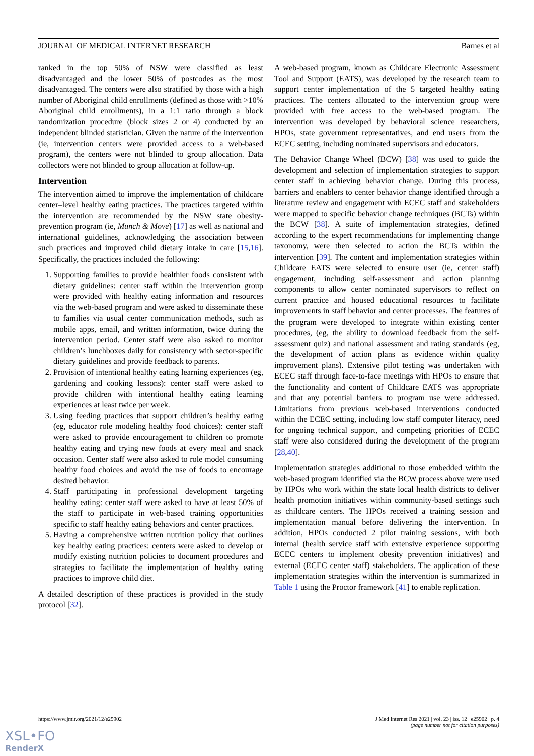JOURNAL OF MEDICAL INTERNET RESEARCH Barnes et al
ranked in the top 50% of NSW were classified as least disadvantaged and the lower 50% of postcodes as the most disadvantaged. The centers were also stratified by those with a high number of Aboriginal child enrollments (defined as those with >10% Aboriginal child enrollments), in a 1:1 ratio through a block randomization procedure (block sizes 2 or 4) conducted by an independent blinded statistician. Given the nature of the intervention (ie, intervention centers were provided access to a web-based program), the centers were not blinded to group allocation. Data collectors were not blinded to group allocation at follow-up.
Intervention
The intervention aimed to improve the implementation of childcare center–level healthy eating practices. The practices targeted within the intervention are recommended by the NSW state obesity-prevention program (ie, Munch & Move) [17] as well as national and international guidelines, acknowledging the association between such practices and improved child dietary intake in care [15,16]. Specifically, the practices included the following:
1. Supporting families to provide healthier foods consistent with dietary guidelines: center staff within the intervention group were provided with healthy eating information and resources via the web-based program and were asked to disseminate these to families via usual center communication methods, such as mobile apps, email, and written information, twice during the intervention period. Center staff were also asked to monitor children’s lunchboxes daily for consistency with sector-specific dietary guidelines and provide feedback to parents.
2. Provision of intentional healthy eating learning experiences (eg, gardening and cooking lessons): center staff were asked to provide children with intentional healthy eating learning experiences at least twice per week.
3. Using feeding practices that support children’s healthy eating (eg, educator role modeling healthy food choices): center staff were asked to provide encouragement to children to promote healthy eating and trying new foods at every meal and snack occasion. Center staff were also asked to role model consuming healthy food choices and avoid the use of foods to encourage desired behavior.
4. Staff participating in professional development targeting healthy eating: center staff were asked to have at least 50% of the staff to participate in web-based training opportunities specific to staff healthy eating behaviors and center practices.
5. Having a comprehensive written nutrition policy that outlines key healthy eating practices: centers were asked to develop or modify existing nutrition policies to document procedures and strategies to facilitate the implementation of healthy eating practices to improve child diet.
A detailed description of these practices is provided in the study protocol [32].
A web-based program, known as Childcare Electronic Assessment Tool and Support (EATS), was developed by the research team to support center implementation of the 5 targeted healthy eating practices. The centers allocated to the intervention group were provided with free access to the web-based program. The intervention was developed by behavioral science researchers, HPOs, state government representatives, and end users from the ECEC setting, including nominated supervisors and educators.
The Behavior Change Wheel (BCW) [38] was used to guide the development and selection of implementation strategies to support center staff in achieving behavior change. During this process, barriers and enablers to center behavior change identified through a literature review and engagement with ECEC staff and stakeholders were mapped to specific behavior change techniques (BCTs) within the BCW [38]. A suite of implementation strategies, defined according to the expert recommendations for implementing change taxonomy, were then selected to action the BCTs within the intervention [39]. The content and implementation strategies within Childcare EATS were selected to ensure user (ie, center staff) engagement, including self-assessment and action planning components to allow center nominated supervisors to reflect on current practice and housed educational resources to facilitate improvements in staff behavior and center processes. The features of the program were developed to integrate within existing center procedures, (eg, the ability to download feedback from the self-assessment quiz) and national assessment and rating standards (eg, the development of action plans as evidence within quality improvement plans). Extensive pilot testing was undertaken with ECEC staff through face-to-face meetings with HPOs to ensure that the functionality and content of Childcare EATS was appropriate and that any potential barriers to program use were addressed. Limitations from previous web-based interventions conducted within the ECEC setting, including low staff computer literacy, need for ongoing technical support, and competing priorities of ECEC staff were also considered during the development of the program [28,40].
Implementation strategies additional to those embedded within the web-based program identified via the BCW process above were used by HPOs who work within the state local health districts to deliver health promotion initiatives within community-based settings such as childcare centers. The HPOs received a training session and implementation manual before delivering the intervention. In addition, HPOs conducted 2 pilot training sessions, with both internal (health service staff with extensive experience supporting ECEC centers to implement obesity prevention initiatives) and external (ECEC center staff) stakeholders. The application of these implementation strategies within the intervention is summarized in Table 1 using the Proctor framework [41] to enable replication.
https://www.jmir.org/2021/12/e25902 J Med Internet Res 2021 | vol. 23 | iss. 12 | e25902 | p. 4
(page number not for citation purposes)
XSL•FO
RenderX